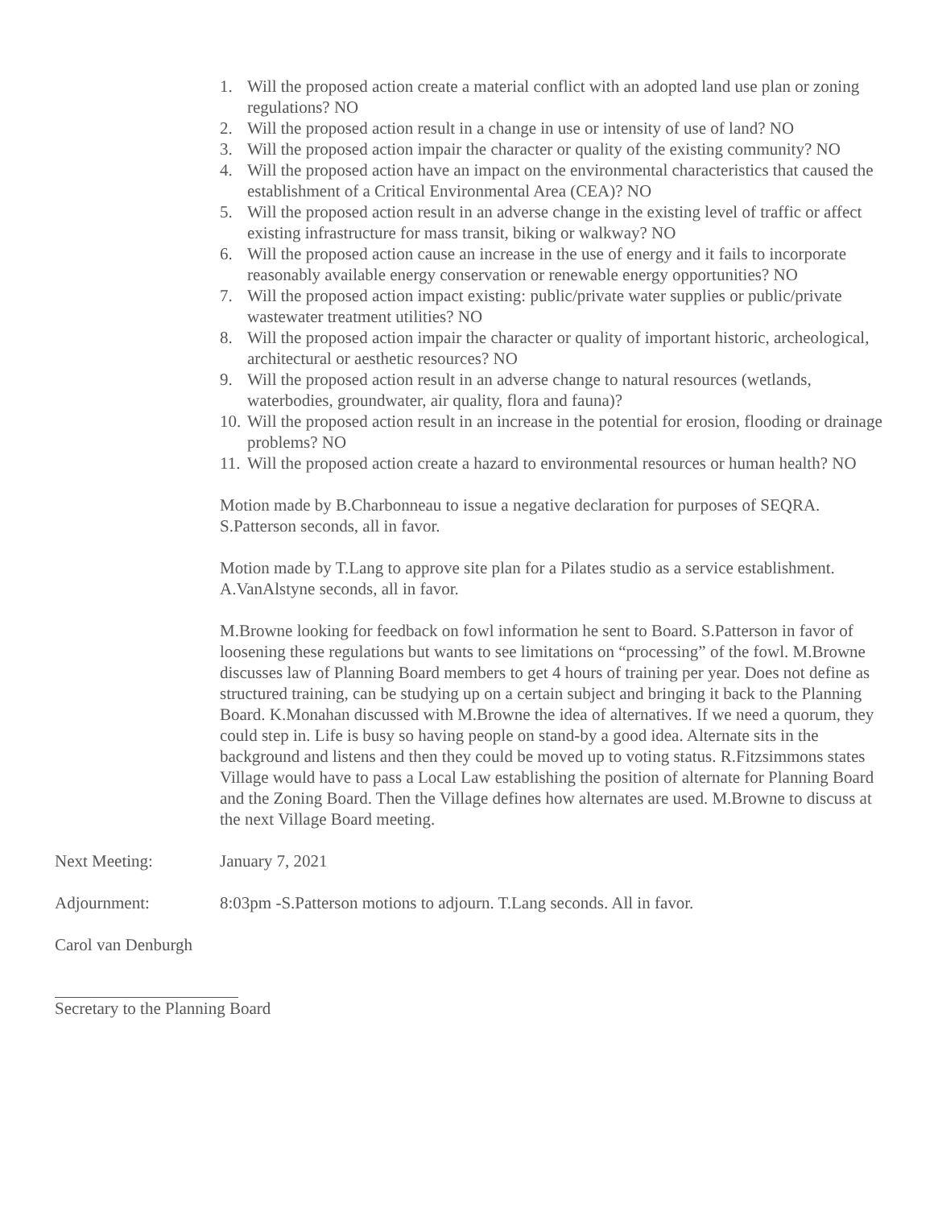1. Will the proposed action create a material conflict with an adopted land use plan or zoning regulations? NO
2. Will the proposed action result in a change in use or intensity of use of land? NO
3. Will the proposed action impair the character or quality of the existing community? NO
4. Will the proposed action have an impact on the environmental characteristics that caused the establishment of a Critical Environmental Area (CEA)? NO
5. Will the proposed action result in an adverse change in the existing level of traffic or affect existing infrastructure for mass transit, biking or walkway? NO
6. Will the proposed action cause an increase in the use of energy and it fails to incorporate reasonably available energy conservation or renewable energy opportunities? NO
7. Will the proposed action impact existing: public/private water supplies or public/private wastewater treatment utilities? NO
8. Will the proposed action impair the character or quality of important historic, archeological, architectural or aesthetic resources? NO
9. Will the proposed action result in an adverse change to natural resources (wetlands, waterbodies, groundwater, air quality, flora and fauna)?
10. Will the proposed action result in an increase in the potential for erosion, flooding or drainage problems? NO
11. Will the proposed action create a hazard to environmental resources or human health? NO
Motion made by B.Charbonneau to issue a negative declaration for purposes of SEQRA. S.Patterson seconds, all in favor.
Motion made by T.Lang to approve site plan for a Pilates studio as a service establishment. A.VanAlstyne seconds, all in favor.
M.Browne looking for feedback on fowl information he sent to Board. S.Patterson in favor of loosening these regulations but wants to see limitations on “processing” of the fowl. M.Browne discusses law of Planning Board members to get 4 hours of training per year. Does not define as structured training, can be studying up on a certain subject and bringing it back to the Planning Board. K.Monahan discussed with M.Browne the idea of alternatives. If we need a quorum, they could step in. Life is busy so having people on stand-by a good idea. Alternate sits in the background and listens and then they could be moved up to voting status. R.Fitzsimmons states Village would have to pass a Local Law establishing the position of alternate for Planning Board and the Zoning Board. Then the Village defines how alternates are used. M.Browne to discuss at the next Village Board meeting.
Next Meeting: January 7, 2021
Adjournment: 8:03pm -S.Patterson motions to adjourn. T.Lang seconds. All in favor.
Carol van Denburgh
Secretary to the Planning Board